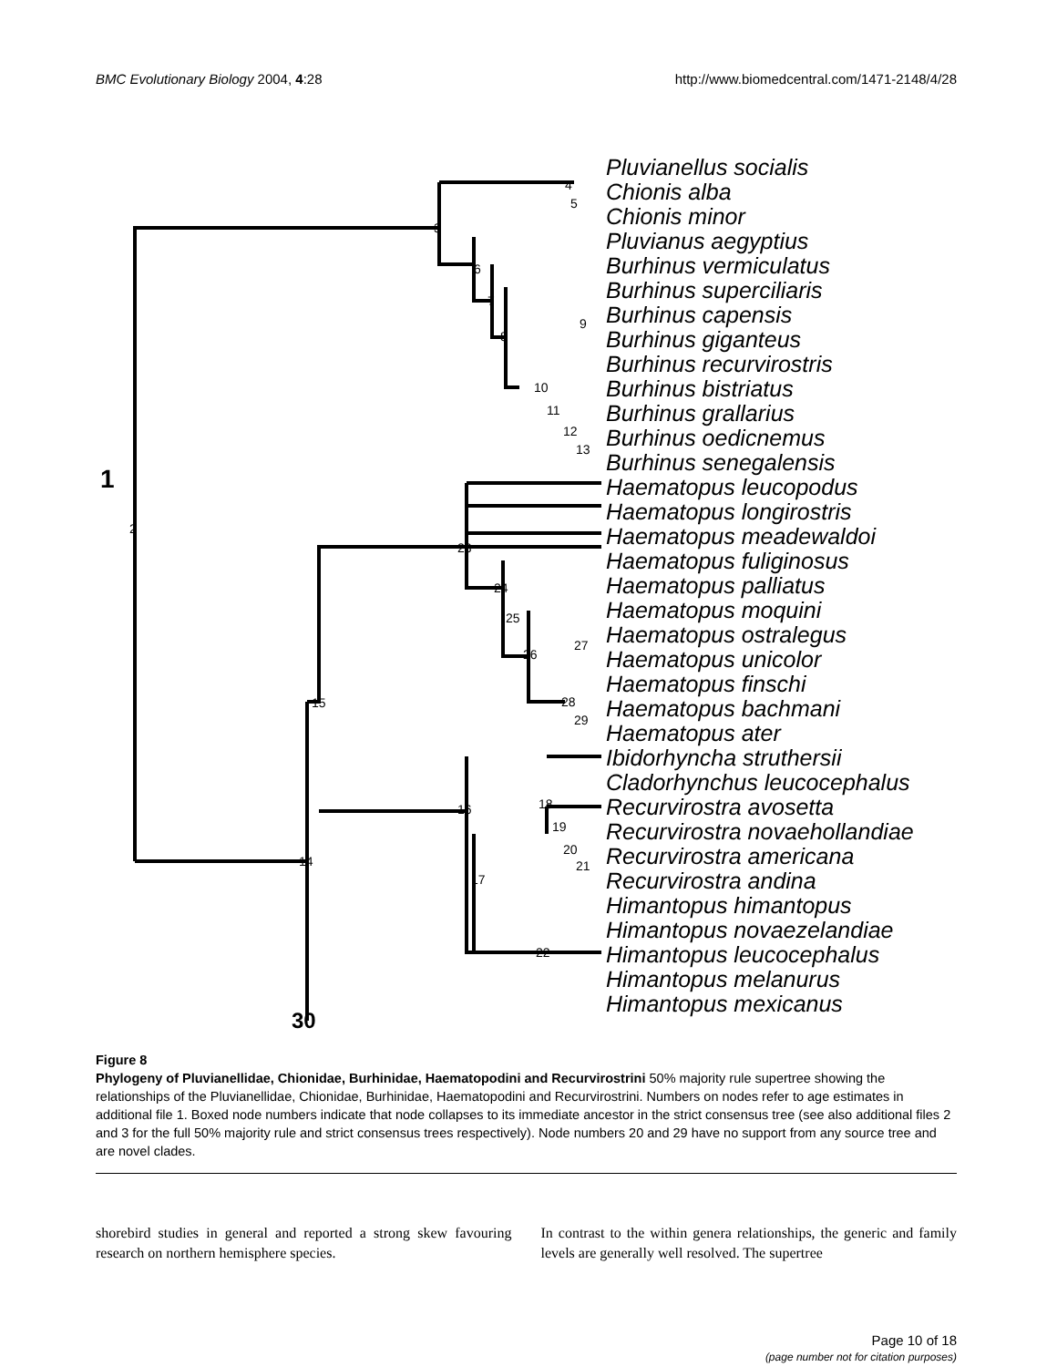BMC Evolutionary Biology 2004, 4:28 http://www.biomedcentral.com/1471-2148/4/28
1
30
Pluvianellus socialis
Chionis alba
Chionis minor
Pluvianus aegyptius
Burhinus vermiculatus
Burhinus superciliaris
Burhinus capensis
Burhinus giganteus
Burhinus recurvirostris
Burhinus bistriatus
Burhinus grallarius
Burhinus oedicnemus
Burhinus senegalensis
Haematopus leucopodus
Haematopus longirostris
Haematopus meadewaldoi
Haematopus fuliginosus
Haematopus palliatus
Haematopus moquini
Haematopus ostralegus
Haematopus unicolor
Haematopus finschi
Haematopus bachmani
Haematopus ater
Ibidorhyncha struthersii
Cladorhynchus leucocephalus
Recurvirostra avosetta
Recurvirostra novaehollandiae
Recurvirostra americana
Recurvirostra andina
Himantopus himantopus
Himantopus novaezelandiae
Himantopus leucocephalus
Himantopus melanurus
Himantopus mexicanus
2
3
4
5
6
7
8
9
10
11
12
13
14
15
16
17
18
19
20
21
22
23
24
25
26
27
28
29
Figure 8
Phylogeny of Pluvianellidae, Chionidae, Burhinidae, Haematopodini and Recurvirostrini 50% majority rule supertree showing the relationships of the Pluvianellidae, Chionidae, Burhinidae, Haematopodini and Recurvirostrini. Numbers on nodes refer to age estimates in additional file 1. Boxed node numbers indicate that node collapses to its immediate ancestor in the strict consensus tree (see also additional files 2 and 3 for the full 50% majority rule and strict consensus trees respectively). Node numbers 20 and 29 have no support from any source tree and are novel clades.
shorebird studies in general and reported a strong skew favouring research on northern hemisphere species.
In contrast to the within genera relationships, the generic and family levels are generally well resolved. The supertree
Page 10 of 18
(page number not for citation purposes)